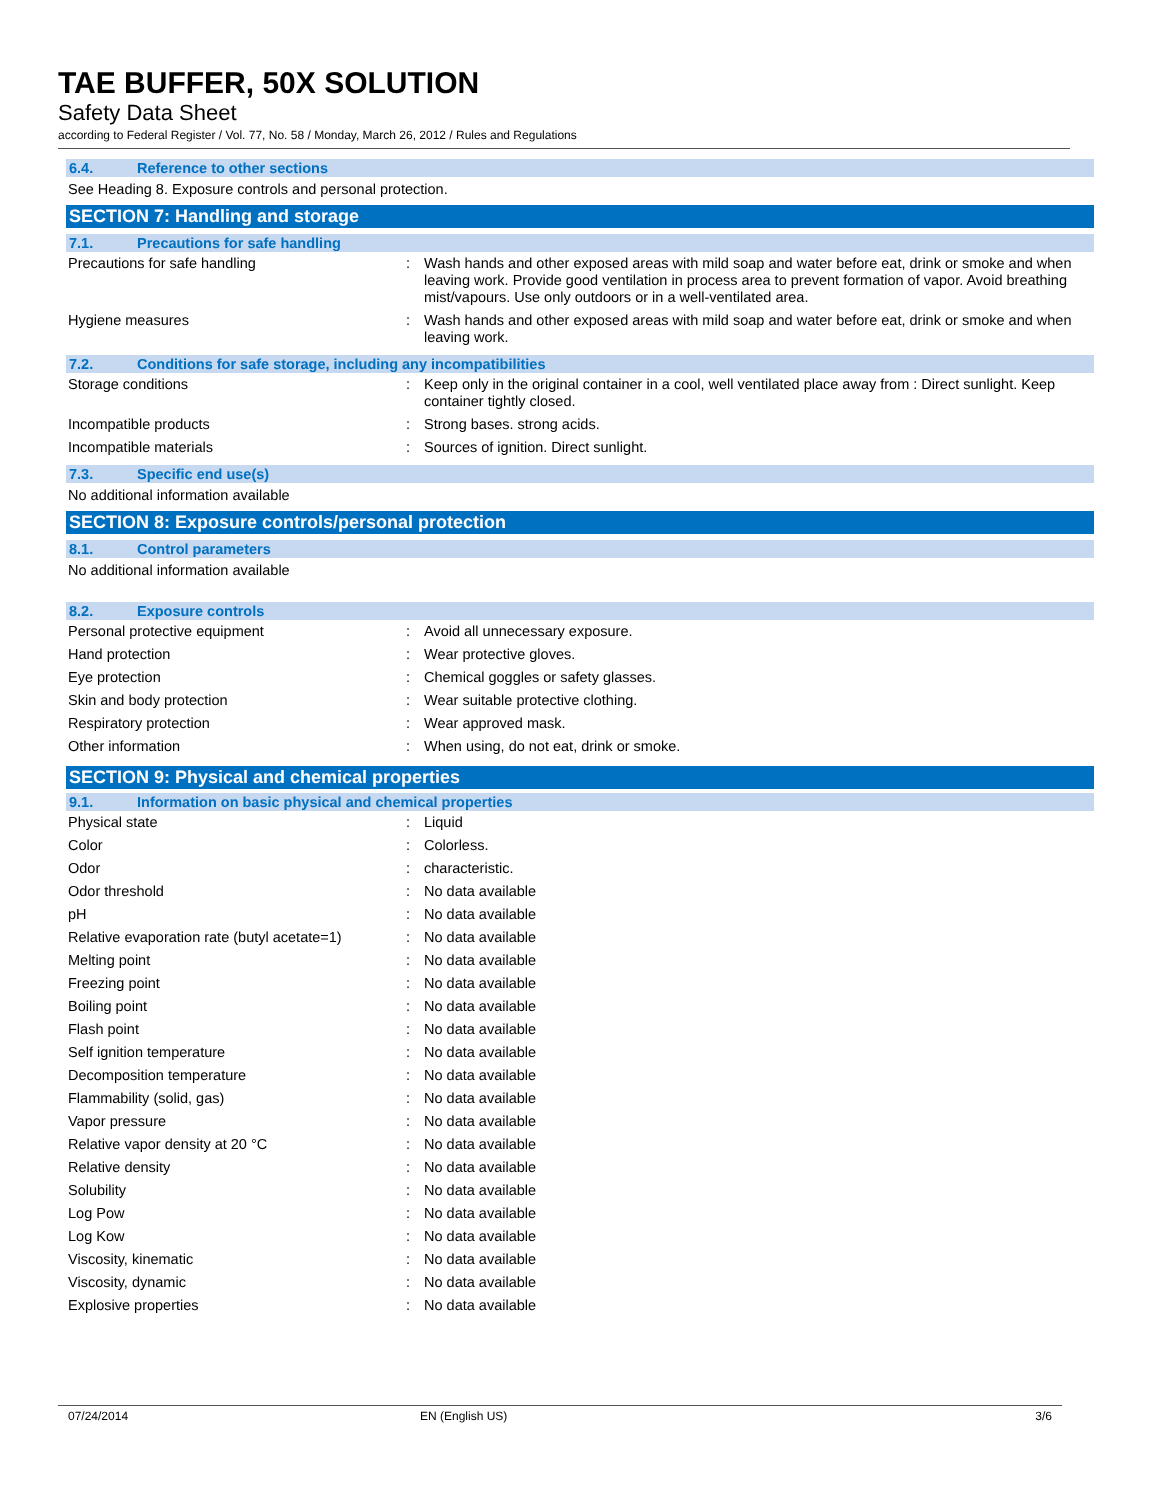TAE BUFFER, 50X SOLUTION
Safety Data Sheet
according to Federal Register / Vol. 77, No. 58 / Monday, March 26, 2012 / Rules and Regulations
6.4. Reference to other sections
See Heading 8. Exposure controls and personal protection.
SECTION 7: Handling and storage
7.1. Precautions for safe handling
| Precautions for safe handling | : | Wash hands and other exposed areas with mild soap and water before eat, drink or smoke and when leaving work. Provide good ventilation in process area to prevent formation of vapor. Avoid breathing mist/vapours. Use only outdoors or in a well-ventilated area. |
| Hygiene measures | : | Wash hands and other exposed areas with mild soap and water before eat, drink or smoke and when leaving work. |
7.2. Conditions for safe storage, including any incompatibilities
| Storage conditions | : | Keep only in the original container in a cool, well ventilated place away from : Direct sunlight. Keep container tightly closed. |
| Incompatible products | : | Strong bases. strong acids. |
| Incompatible materials | : | Sources of ignition. Direct sunlight. |
7.3. Specific end use(s)
No additional information available
SECTION 8: Exposure controls/personal protection
8.1. Control parameters
No additional information available
8.2. Exposure controls
| Personal protective equipment | : | Avoid all unnecessary exposure. |
| Hand protection | : | Wear protective gloves. |
| Eye protection | : | Chemical goggles or safety glasses. |
| Skin and body protection | : | Wear suitable protective clothing. |
| Respiratory protection | : | Wear approved mask. |
| Other information | : | When using, do not eat, drink or smoke. |
SECTION 9: Physical and chemical properties
9.1. Information on basic physical and chemical properties
| Physical state | : | Liquid |
| Color | : | Colorless. |
| Odor | : | characteristic. |
| Odor threshold | : | No data available |
| pH | : | No data available |
| Relative evaporation rate (butyl acetate=1) | : | No data available |
| Melting point | : | No data available |
| Freezing point | : | No data available |
| Boiling point | : | No data available |
| Flash point | : | No data available |
| Self ignition temperature | : | No data available |
| Decomposition temperature | : | No data available |
| Flammability (solid, gas) | : | No data available |
| Vapor pressure | : | No data available |
| Relative vapor density at 20 °C | : | No data available |
| Relative density | : | No data available |
| Solubility | : | No data available |
| Log Pow | : | No data available |
| Log Kow | : | No data available |
| Viscosity, kinematic | : | No data available |
| Viscosity, dynamic | : | No data available |
| Explosive properties | : | No data available |
07/24/2014 EN (English US) 3/6